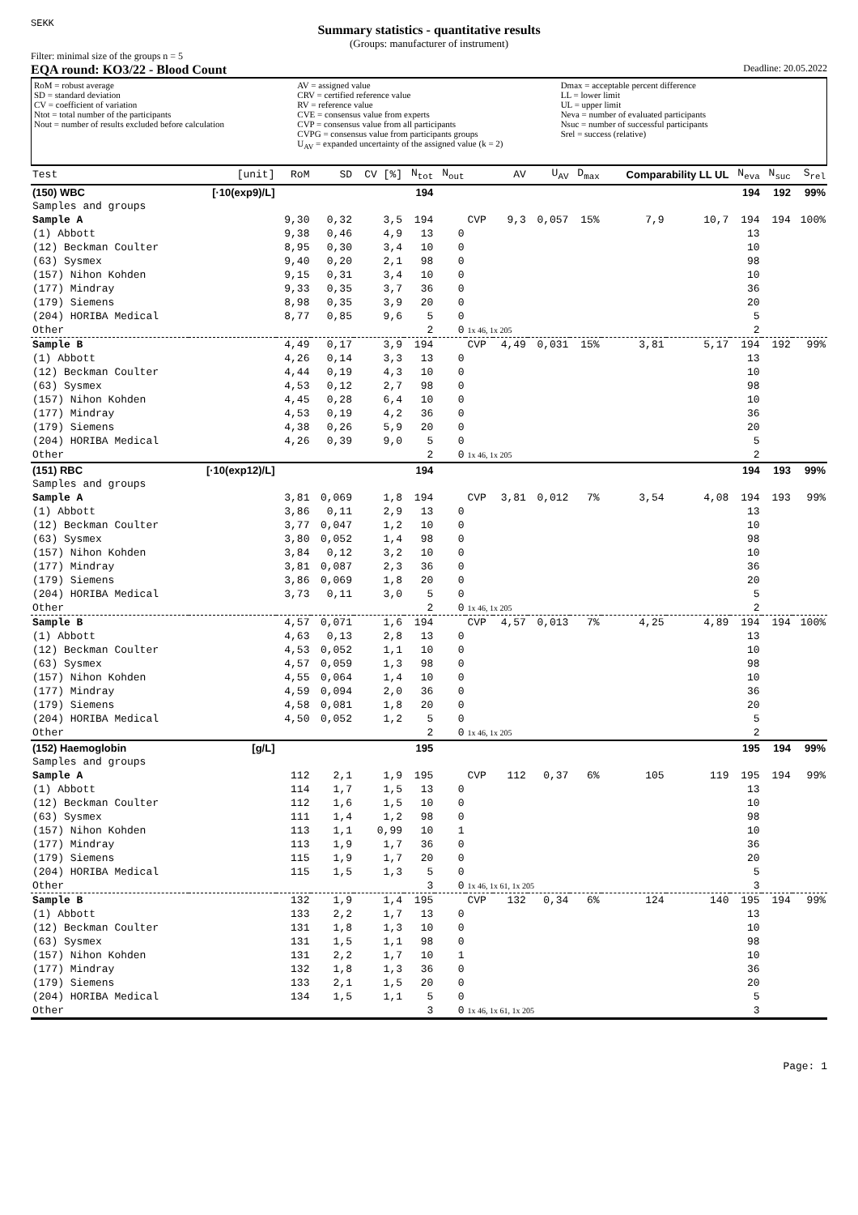SEKK
Summary statistics - quantitative results
(Groups: manufacturer of instrument)
Filter: minimal size of the groups n = 5
EQA round: KO3/22 - Blood Count Deadline: 20.05.2022
RoM = robust average
SD = standard deviation
CV = coefficient of variation
Ntot = total number of the participants
Nout = number of results excluded before calculation
AV = assigned value
CRV = certified reference value
RV = reference value
CVE = consensus value from experts
CVP = consensus value from all participants
CVPG = consensus value from participants groups
U<sub>AV</sub> = expanded uncertainty of the assigned value (k = 2)
Dmax = acceptable percent difference
LL = lower limit
UL = upper limit
Neva = number of evaluated participants
Nsuc = number of successful participants
Srel = success (relative)
| Test | [unit] | RoM | SD | CV [%] | N<sub>tot</sub> | N<sub>out</sub> | | AV | U<sub>AV</sub> | D<sub>max</sub> | Comparability LL UL | | N<sub>eva</sub> | N<sub>suc</sub> | S<sub>rel</sub> |
| --- | --- | --- | --- | --- | --- | --- | --- | --- | --- | --- | --- | --- | --- | --- | --- |
| (150) WBC | [·10(exp9)/L] | | | | 194 | | | | | | | | 194 | 192 | 99% |
| Samples and groups | | | | | | | | | | | | | | | |
| Sample A | | 9,30 | 0,32 | 3,5 | 194 | | CVP | 9,3 | 0,057 | 15% | 7,9 | 10,7 | 194 | 194 | 100% |
| (1) Abbott | | 9,38 | 0,46 | 4,9 | 13 | 0 | | | | | | | 13 | | |
| (12) Beckman Coulter | | 8,95 | 0,30 | 3,4 | 10 | 0 | | | | | | | 10 | | |
| (63) Sysmex | | 9,40 | 0,20 | 2,1 | 98 | 0 | | | | | | | 98 | | |
| (157) Nihon Kohden | | 9,15 | 0,31 | 3,4 | 10 | 0 | | | | | | | 10 | | |
| (177) Mindray | | 9,33 | 0,35 | 3,7 | 36 | 0 | | | | | | | 36 | | |
| (179) Siemens | | 8,98 | 0,35 | 3,9 | 20 | 0 | | | | | | | 20 | | |
| (204) HORIBA Medical | | 8,77 | 0,85 | 9,6 | 5 | 0 | | | | | | | 5 | | |
| Other | | | | | 2 | 0 | 1x 46, 1x 205 | | | | | | 2 | | |
| Sample B | | 4,49 | 0,17 | 3,9 | 194 | | CVP | 4,49 | 0,031 | 15% | 3,81 | 5,17 | 194 | 192 | 99% |
| (1) Abbott | | 4,26 | 0,14 | 3,3 | 13 | 0 | | | | | | | 13 | | |
| (12) Beckman Coulter | | 4,44 | 0,19 | 4,3 | 10 | 0 | | | | | | | 10 | | |
| (63) Sysmex | | 4,53 | 0,12 | 2,7 | 98 | 0 | | | | | | | 98 | | |
| (157) Nihon Kohden | | 4,45 | 0,28 | 6,4 | 10 | 0 | | | | | | | 10 | | |
| (177) Mindray | | 4,53 | 0,19 | 4,2 | 36 | 0 | | | | | | | 36 | | |
| (179) Siemens | | 4,38 | 0,26 | 5,9 | 20 | 0 | | | | | | | 20 | | |
| (204) HORIBA Medical | | 4,26 | 0,39 | 9,0 | 5 | 0 | | | | | | | 5 | | |
| Other | | | | | 2 | 0 | 1x 46, 1x 205 | | | | | | 2 | | |
| (151) RBC | [·10(exp12)/L] | | | | 194 | | | | | | | | 194 | 193 | 99% |
| Samples and groups | | | | | | | | | | | | | | | |
| Sample A | | 3,81 | 0,069 | 1,8 | 194 | | CVP | 3,81 | 0,012 | 7% | 3,54 | 4,08 | 194 | 193 | 99% |
| (1) Abbott | | 3,86 | 0,11 | 2,9 | 13 | 0 | | | | | | | 13 | | |
| (12) Beckman Coulter | | 3,77 | 0,047 | 1,2 | 10 | 0 | | | | | | | 10 | | |
| (63) Sysmex | | 3,80 | 0,052 | 1,4 | 98 | 0 | | | | | | | 98 | | |
| (157) Nihon Kohden | | 3,84 | 0,12 | 3,2 | 10 | 0 | | | | | | | 10 | | |
| (177) Mindray | | 3,81 | 0,087 | 2,3 | 36 | 0 | | | | | | | 36 | | |
| (179) Siemens | | 3,86 | 0,069 | 1,8 | 20 | 0 | | | | | | | 20 | | |
| (204) HORIBA Medical | | 3,73 | 0,11 | 3,0 | 5 | 0 | | | | | | | 5 | | |
| Other | | | | | 2 | 0 | 1x 46, 1x 205 | | | | | | 2 | | |
| Sample B | | 4,57 | 0,071 | 1,6 | 194 | | CVP | 4,57 | 0,013 | 7% | 4,25 | 4,89 | 194 | 194 | 100% |
| (1) Abbott | | 4,63 | 0,13 | 2,8 | 13 | 0 | | | | | | | 13 | | |
| (12) Beckman Coulter | | 4,53 | 0,052 | 1,1 | 10 | 0 | | | | | | | 10 | | |
| (63) Sysmex | | 4,57 | 0,059 | 1,3 | 98 | 0 | | | | | | | 98 | | |
| (157) Nihon Kohden | | 4,55 | 0,064 | 1,4 | 10 | 0 | | | | | | | 10 | | |
| (177) Mindray | | 4,59 | 0,094 | 2,0 | 36 | 0 | | | | | | | 36 | | |
| (179) Siemens | | 4,58 | 0,081 | 1,8 | 20 | 0 | | | | | | | 20 | | |
| (204) HORIBA Medical | | 4,50 | 0,052 | 1,2 | 5 | 0 | | | | | | | 5 | | |
| Other | | | | | 2 | 0 | 1x 46, 1x 205 | | | | | | 2 | | |
| (152) Haemoglobin | [g/L] | | | | 195 | | | | | | | | 195 | 194 | 99% |
| Samples and groups | | | | | | | | | | | | | | | |
| Sample A | | 112 | 2,1 | 1,9 | 195 | | CVP | 112 | 0,37 | 6% | 105 | 119 | 195 | 194 | 99% |
| (1) Abbott | | 114 | 1,7 | 1,5 | 13 | 0 | | | | | | | 13 | | |
| (12) Beckman Coulter | | 112 | 1,6 | 1,5 | 10 | 0 | | | | | | | 10 | | |
| (63) Sysmex | | 111 | 1,4 | 1,2 | 98 | 0 | | | | | | | 98 | | |
| (157) Nihon Kohden | | 113 | 1,1 | 0,99 | 10 | 1 | | | | | | | 10 | | |
| (177) Mindray | | 113 | 1,9 | 1,7 | 36 | 0 | | | | | | | 36 | | |
| (179) Siemens | | 115 | 1,9 | 1,7 | 20 | 0 | | | | | | | 20 | | |
| (204) HORIBA Medical | | 115 | 1,5 | 1,3 | 5 | 0 | | | | | | | 5 | | |
| Other | | | | | 3 | 0 | 1x 46, 1x 61, 1x 205 | | | | | | 3 | | |
| Sample B | | 132 | 1,9 | 1,4 | 195 | | CVP | 132 | 0,34 | 6% | 124 | 140 | 195 | 194 | 99% |
| (1) Abbott | | 133 | 2,2 | 1,7 | 13 | 0 | | | | | | | 13 | | |
| (12) Beckman Coulter | | 131 | 1,8 | 1,3 | 10 | 0 | | | | | | | 10 | | |
| (63) Sysmex | | 131 | 1,5 | 1,1 | 98 | 0 | | | | | | | 98 | | |
| (157) Nihon Kohden | | 131 | 2,2 | 1,7 | 10 | 1 | | | | | | | 10 | | |
| (177) Mindray | | 132 | 1,8 | 1,3 | 36 | 0 | | | | | | | 36 | | |
| (179) Siemens | | 133 | 2,1 | 1,5 | 20 | 0 | | | | | | | 20 | | |
| (204) HORIBA Medical | | 134 | 1,5 | 1,1 | 5 | 0 | | | | | | | 5 | | |
| Other | | | | | 3 | 0 | 1x 46, 1x 61, 1x 205 | | | | | | 3 | | |
Page: 1